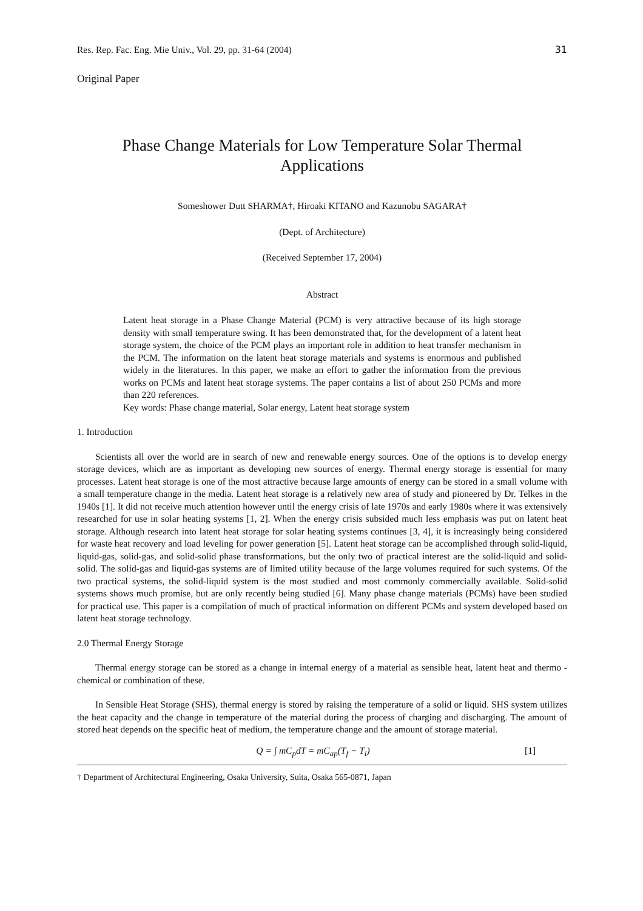Res. Rep. Fac. Eng. Mie Univ., Vol. 29, pp. 31-64 (2004) 31
Original Paper
Phase Change Materials for Low Temperature Solar Thermal
Applications
Someshower Dutt SHARMA†, Hiroaki KITANO and Kazunobu SAGARA†
(Dept. of Architecture)
(Received September 17, 2004)
Abstract
Latent heat storage in a Phase Change Material (PCM) is very attractive because of its high storage density with small temperature swing. It has been demonstrated that, for the development of a latent heat storage system, the choice of the PCM plays an important role in addition to heat transfer mechanism in the PCM. The information on the latent heat storage materials and systems is enormous and published widely in the literatures. In this paper, we make an effort to gather the information from the previous works on PCMs and latent heat storage systems. The paper contains a list of about 250 PCMs and more than 220 references.
Key words: Phase change material, Solar energy, Latent heat storage system
1. Introduction
Scientists all over the world are in search of new and renewable energy sources. One of the options is to develop energy storage devices, which are as important as developing new sources of energy. Thermal energy storage is essential for many processes. Latent heat storage is one of the most attractive because large amounts of energy can be stored in a small volume with a small temperature change in the media. Latent heat storage is a relatively new area of study and pioneered by Dr. Telkes in the 1940s [1]. It did not receive much attention however until the energy crisis of late 1970s and early 1980s where it was extensively researched for use in solar heating systems [1, 2]. When the energy crisis subsided much less emphasis was put on latent heat storage. Although research into latent heat storage for solar heating systems continues [3, 4], it is increasingly being considered for waste heat recovery and load leveling for power generation [5]. Latent heat storage can be accomplished through solid-liquid, liquid-gas, solid-gas, and solid-solid phase transformations, but the only two of practical interest are the solid-liquid and solid-solid. The solid-gas and liquid-gas systems are of limited utility because of the large volumes required for such systems. Of the two practical systems, the solid-liquid system is the most studied and most commonly commercially available. Solid-solid systems shows much promise, but are only recently being studied [6]. Many phase change materials (PCMs) have been studied for practical use. This paper is a compilation of much of practical information on different PCMs and system developed based on latent heat storage technology.
2.0 Thermal Energy Storage
Thermal energy storage can be stored as a change in internal energy of a material as sensible heat, latent heat and thermo - chemical or combination of these.
In Sensible Heat Storage (SHS), thermal energy is stored by raising the temperature of a solid or liquid. SHS system utilizes the heat capacity and the change in temperature of the material during the process of charging and discharging. The amount of stored heat depends on the specific heat of medium, the temperature change and the amount of storage material.
Q = ∫ mC<sub>p</sub>dT = mC<sub>ap</sub>(T<sub>f</sub> − T<sub>i</sub>) [1]
† Department of Architectural Engineering, Osaka University, Suita, Osaka 565-0871, Japan